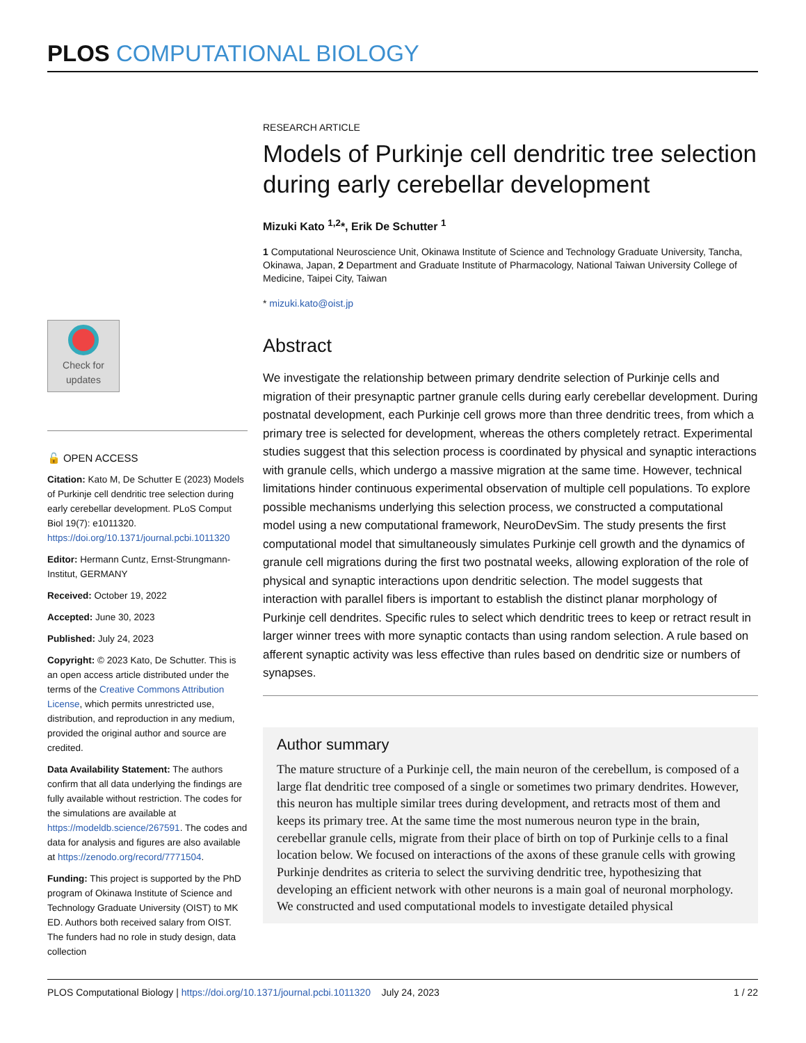PLOS COMPUTATIONAL BIOLOGY
Check for updates
🔓 OPEN ACCESS
Citation: Kato M, De Schutter E (2023) Models of Purkinje cell dendritic tree selection during early cerebellar development. PLoS Comput Biol 19(7): e1011320. https://doi.org/10.1371/journal.pcbi.1011320
Editor: Hermann Cuntz, Ernst-Strungmann-Institut, GERMANY
Received: October 19, 2022
Accepted: June 30, 2023
Published: July 24, 2023
Copyright: © 2023 Kato, De Schutter. This is an open access article distributed under the terms of the Creative Commons Attribution License, which permits unrestricted use, distribution, and reproduction in any medium, provided the original author and source are credited.
Data Availability Statement: The authors confirm that all data underlying the findings are fully available without restriction. The codes for the simulations are available at https://modeldb.science/267591. The codes and data for analysis and figures are also available at https://zenodo.org/record/7771504.
Funding: This project is supported by the PhD program of Okinawa Institute of Science and Technology Graduate University (OIST) to MK ED. Authors both received salary from OIST. The funders had no role in study design, data collection
RESEARCH ARTICLE
Models of Purkinje cell dendritic tree selection during early cerebellar development
Mizuki Kato <sup>1,2</sup>*, Erik De Schutter <sup>1</sup>
1 Computational Neuroscience Unit, Okinawa Institute of Science and Technology Graduate University, Tancha, Okinawa, Japan, 2 Department and Graduate Institute of Pharmacology, National Taiwan University College of Medicine, Taipei City, Taiwan
* mizuki.kato@oist.jp
Abstract
We investigate the relationship between primary dendrite selection of Purkinje cells and migration of their presynaptic partner granule cells during early cerebellar development. During postnatal development, each Purkinje cell grows more than three dendritic trees, from which a primary tree is selected for development, whereas the others completely retract. Experimental studies suggest that this selection process is coordinated by physical and synaptic interactions with granule cells, which undergo a massive migration at the same time. However, technical limitations hinder continuous experimental observation of multiple cell populations. To explore possible mechanisms underlying this selection process, we constructed a computational model using a new computational framework, NeuroDevSim. The study presents the first computational model that simultaneously simulates Purkinje cell growth and the dynamics of granule cell migrations during the first two postnatal weeks, allowing exploration of the role of physical and synaptic interactions upon dendritic selection. The model suggests that interaction with parallel fibers is important to establish the distinct planar morphology of Purkinje cell dendrites. Specific rules to select which dendritic trees to keep or retract result in larger winner trees with more synaptic contacts than using random selection. A rule based on afferent synaptic activity was less effective than rules based on dendritic size or numbers of synapses.
Author summary
The mature structure of a Purkinje cell, the main neuron of the cerebellum, is composed of a large flat dendritic tree composed of a single or sometimes two primary dendrites. However, this neuron has multiple similar trees during development, and retracts most of them and keeps its primary tree. At the same time the most numerous neuron type in the brain, cerebellar granule cells, migrate from their place of birth on top of Purkinje cells to a final location below. We focused on interactions of the axons of these granule cells with growing Purkinje dendrites as criteria to select the surviving dendritic tree, hypothesizing that developing an efficient network with other neurons is a main goal of neuronal morphology. We constructed and used computational models to investigate detailed physical
PLOS Computational Biology | https://doi.org/10.1371/journal.pcbi.1011320 July 24, 2023 1 / 22